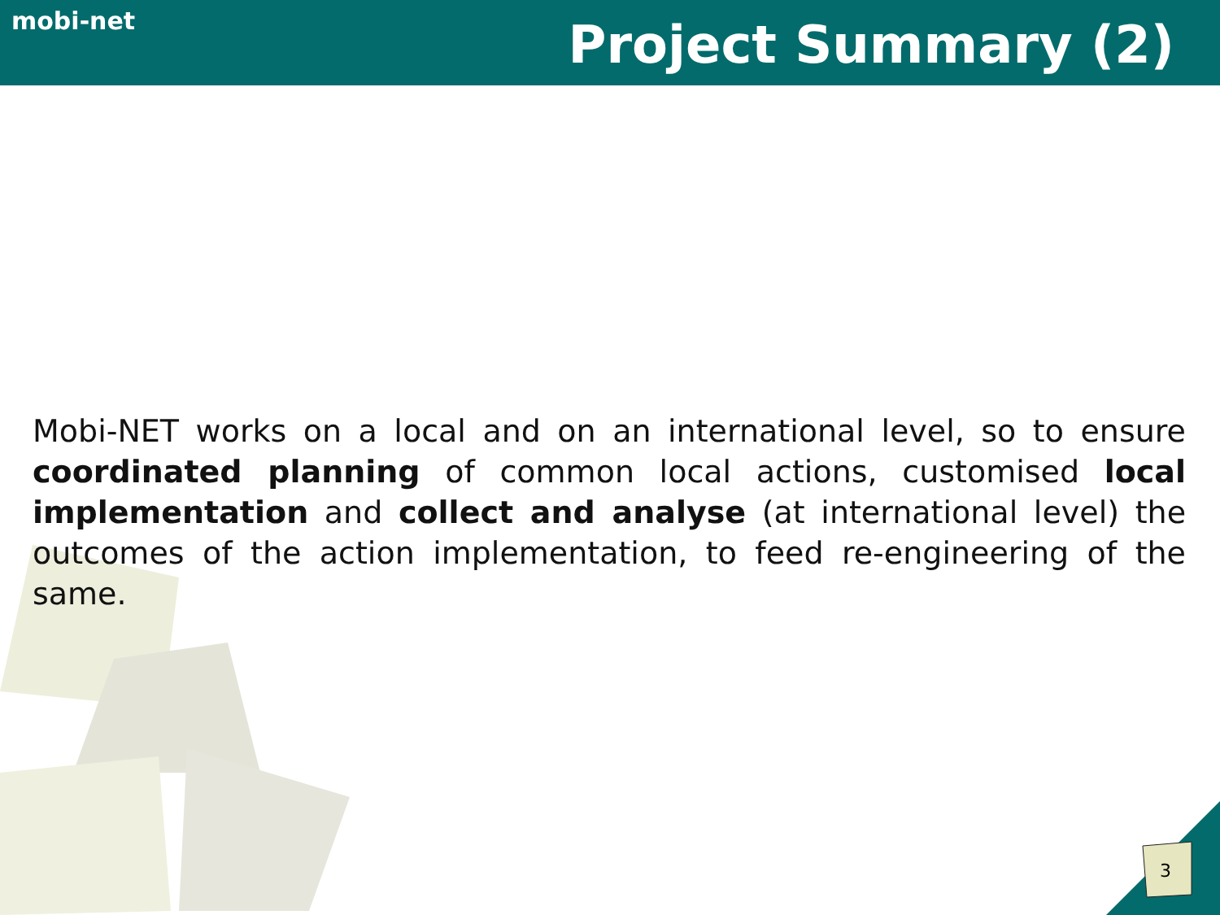mobi-net
Project Summary (2)
Mobi-NET works on a local and on an international level, so to ensure coordinated planning of common local actions, customised local implementation and collect and analyse (at international level) the outcomes of the action implementation, to feed re-engineering of the same.
3